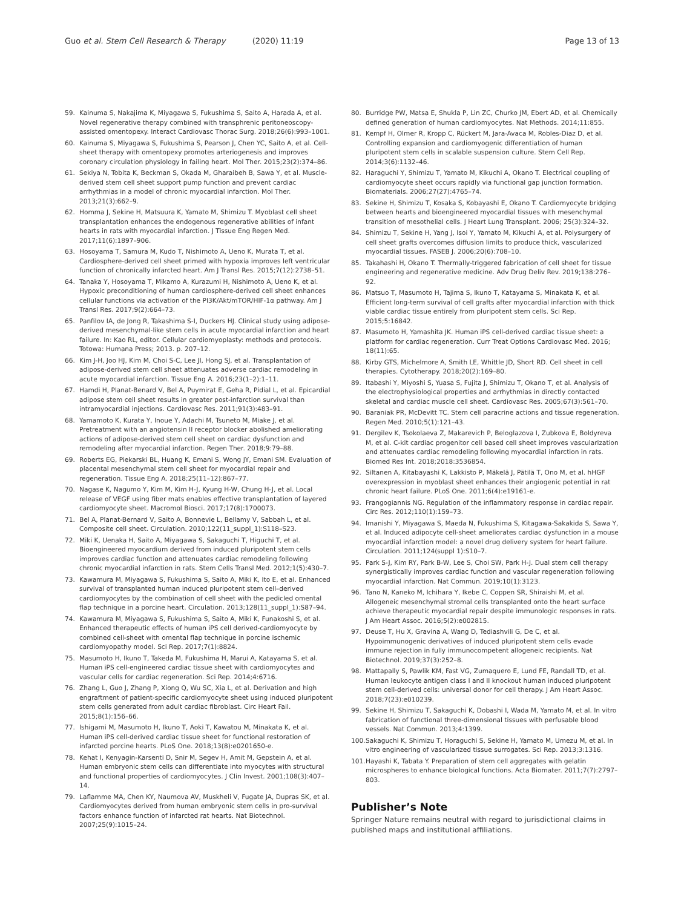Guo et al. Stem Cell Research & Therapy (2020) 11:19
Page 13 of 13
59. Kainuma S, Nakajima K, Miyagawa S, Fukushima S, Saito A, Harada A, et al. Novel regenerative therapy combined with transphrenic peritoneoscopy-assisted omentopexy. Interact Cardiovasc Thorac Surg. 2018;26(6):993–1001.
60. Kainuma S, Miyagawa S, Fukushima S, Pearson J, Chen YC, Saito A, et al. Cell-sheet therapy with omentopexy promotes arteriogenesis and improves coronary circulation physiology in failing heart. Mol Ther. 2015;23(2):374–86.
61. Sekiya N, Tobita K, Beckman S, Okada M, Gharaibeh B, Sawa Y, et al. Muscle-derived stem cell sheet support pump function and prevent cardiac arrhythmias in a model of chronic myocardial infarction. Mol Ther. 2013;21(3):662–9.
62. Homma J, Sekine H, Matsuura K, Yamato M, Shimizu T. Myoblast cell sheet transplantation enhances the endogenous regenerative abilities of infant hearts in rats with myocardial infarction. J Tissue Eng Regen Med. 2017;11(6):1897–906.
63. Hosoyama T, Samura M, Kudo T, Nishimoto A, Ueno K, Murata T, et al. Cardiosphere-derived cell sheet primed with hypoxia improves left ventricular function of chronically infarcted heart. Am J Transl Res. 2015;7(12):2738–51.
64. Tanaka Y, Hosoyama T, Mikamo A, Kurazumi H, Nishimoto A, Ueno K, et al. Hypoxic preconditioning of human cardiosphere-derived cell sheet enhances cellular functions via activation of the PI3K/Akt/mTOR/HIF-1α pathway. Am J Transl Res. 2017;9(2):664–73.
65. Panfilov IA, de Jong R, Takashima S-I, Duckers HJ. Clinical study using adipose-derived mesenchymal-like stem cells in acute myocardial infarction and heart failure. In: Kao RL, editor. Cellular cardiomyoplasty: methods and protocols. Totowa: Humana Press; 2013. p. 207–12.
66. Kim J-H, Joo HJ, Kim M, Choi S-C, Lee JI, Hong SJ, et al. Transplantation of adipose-derived stem cell sheet attenuates adverse cardiac remodeling in acute myocardial infarction. Tissue Eng A. 2016;23(1–2):1–11.
67. Hamdi H, Planat-Benard V, Bel A, Puymirat E, Geha R, Pidial L, et al. Epicardial adipose stem cell sheet results in greater post-infarction survival than intramyocardial injections. Cardiovasc Res. 2011;91(3):483–91.
68. Yamamoto K, Kurata Y, Inoue Y, Adachi M, Tsuneto M, Miake J, et al. Pretreatment with an angiotensin II receptor blocker abolished ameliorating actions of adipose-derived stem cell sheet on cardiac dysfunction and remodeling after myocardial infarction. Regen Ther. 2018;9:79–88.
69. Roberts EG, Piekarski BL, Huang K, Emani S, Wong JY, Emani SM. Evaluation of placental mesenchymal stem cell sheet for myocardial repair and regeneration. Tissue Eng A. 2018;25(11–12):867–77.
70. Nagase K, Nagumo Y, Kim M, Kim H-J, Kyung H-W, Chung H-J, et al. Local release of VEGF using fiber mats enables effective transplantation of layered cardiomyocyte sheet. Macromol Biosci. 2017;17(8):1700073.
71. Bel A, Planat-Bernard V, Saito A, Bonnevie L, Bellamy V, Sabbah L, et al. Composite cell sheet. Circulation. 2010;122(11_suppl_1):S118–S23.
72. Miki K, Uenaka H, Saito A, Miyagawa S, Sakaguchi T, Higuchi T, et al. Bioengineered myocardium derived from induced pluripotent stem cells improves cardiac function and attenuates cardiac remodeling following chronic myocardial infarction in rats. Stem Cells Transl Med. 2012;1(5):430–7.
73. Kawamura M, Miyagawa S, Fukushima S, Saito A, Miki K, Ito E, et al. Enhanced survival of transplanted human induced pluripotent stem cell–derived cardiomyocytes by the combination of cell sheet with the pedicled omental flap technique in a porcine heart. Circulation. 2013;128(11_suppl_1):S87–94.
74. Kawamura M, Miyagawa S, Fukushima S, Saito A, Miki K, Funakoshi S, et al. Enhanced therapeutic effects of human iPS cell derived-cardiomyocyte by combined cell-sheet with omental flap technique in porcine ischemic cardiomyopathy model. Sci Rep. 2017;7(1):8824.
75. Masumoto H, Ikuno T, Takeda M, Fukushima H, Marui A, Katayama S, et al. Human iPS cell-engineered cardiac tissue sheet with cardiomyocytes and vascular cells for cardiac regeneration. Sci Rep. 2014;4:6716.
76. Zhang L, Guo J, Zhang P, Xiong Q, Wu SC, Xia L, et al. Derivation and high engraftment of patient-specific cardiomyocyte sheet using induced pluripotent stem cells generated from adult cardiac fibroblast. Circ Heart Fail. 2015;8(1):156–66.
77. Ishigami M, Masumoto H, Ikuno T, Aoki T, Kawatou M, Minakata K, et al. Human iPS cell-derived cardiac tissue sheet for functional restoration of infarcted porcine hearts. PLoS One. 2018;13(8):e0201650-e.
78. Kehat I, Kenyagin-Karsenti D, Snir M, Segev H, Amit M, Gepstein A, et al. Human embryonic stem cells can differentiate into myocytes with structural and functional properties of cardiomyocytes. J Clin Invest. 2001;108(3):407–14.
79. Laflamme MA, Chen KY, Naumova AV, Muskheli V, Fugate JA, Dupras SK, et al. Cardiomyocytes derived from human embryonic stem cells in pro-survival factors enhance function of infarcted rat hearts. Nat Biotechnol. 2007;25(9):1015–24.
80. Burridge PW, Matsa E, Shukla P, Lin ZC, Churko JM, Ebert AD, et al. Chemically defined generation of human cardiomyocytes. Nat Methods. 2014;11:855.
81. Kempf H, Olmer R, Kropp C, Rückert M, Jara-Avaca M, Robles-Diaz D, et al. Controlling expansion and cardiomyogenic differentiation of human pluripotent stem cells in scalable suspension culture. Stem Cell Rep. 2014;3(6):1132–46.
82. Haraguchi Y, Shimizu T, Yamato M, Kikuchi A, Okano T. Electrical coupling of cardiomyocyte sheet occurs rapidly via functional gap junction formation. Biomaterials. 2006;27(27):4765–74.
83. Sekine H, Shimizu T, Kosaka S, Kobayashi E, Okano T. Cardiomyocyte bridging between hearts and bioengineered myocardial tissues with mesenchymal transition of mesothelial cells. J Heart Lung Transplant. 2006; 25(3):324–32.
84. Shimizu T, Sekine H, Yang J, Isoi Y, Yamato M, Kikuchi A, et al. Polysurgery of cell sheet grafts overcomes diffusion limits to produce thick, vascularized myocardial tissues. FASEB J. 2006;20(6):708–10.
85. Takahashi H, Okano T. Thermally-triggered fabrication of cell sheet for tissue engineering and regenerative medicine. Adv Drug Deliv Rev. 2019;138:276–92.
86. Matsuo T, Masumoto H, Tajima S, Ikuno T, Katayama S, Minakata K, et al. Efficient long-term survival of cell grafts after myocardial infarction with thick viable cardiac tissue entirely from pluripotent stem cells. Sci Rep. 2015;5:16842.
87. Masumoto H, Yamashita JK. Human iPS cell-derived cardiac tissue sheet: a platform for cardiac regeneration. Curr Treat Options Cardiovasc Med. 2016; 18(11):65.
88. Kirby GTS, Michelmore A, Smith LE, Whittle JD, Short RD. Cell sheet in cell therapies. Cytotherapy. 2018;20(2):169–80.
89. Itabashi Y, Miyoshi S, Yuasa S, Fujita J, Shimizu T, Okano T, et al. Analysis of the electrophysiological properties and arrhythmias in directly contacted skeletal and cardiac muscle cell sheet. Cardiovasc Res. 2005;67(3):561–70.
90. Baraniak PR, McDevitt TC. Stem cell paracrine actions and tissue regeneration. Regen Med. 2010;5(1):121–43.
91. Dergilev K, Tsokolaeva Z, Makarevich P, Beloglazova I, Zubkova E, Boldyreva M, et al. C-kit cardiac progenitor cell based cell sheet improves vascularization and attenuates cardiac remodeling following myocardial infarction in rats. Biomed Res Int. 2018;2018:3536854.
92. Siltanen A, Kitabayashi K, Lakkisto P, Mäkelä J, Pätilä T, Ono M, et al. hHGF overexpression in myoblast sheet enhances their angiogenic potential in rat chronic heart failure. PLoS One. 2011;6(4):e19161-e.
93. Frangogiannis NG. Regulation of the inflammatory response in cardiac repair. Circ Res. 2012;110(1):159–73.
94. Imanishi Y, Miyagawa S, Maeda N, Fukushima S, Kitagawa-Sakakida S, Sawa Y, et al. Induced adipocyte cell-sheet ameliorates cardiac dysfunction in a mouse myocardial infarction model: a novel drug delivery system for heart failure. Circulation. 2011;124(suppl 1):S10–7.
95. Park S-J, Kim RY, Park B-W, Lee S, Choi SW, Park H-J. Dual stem cell therapy synergistically improves cardiac function and vascular regeneration following myocardial infarction. Nat Commun. 2019;10(1):3123.
96. Tano N, Kaneko M, Ichihara Y, Ikebe C, Coppen SR, Shiraishi M, et al. Allogeneic mesenchymal stromal cells transplanted onto the heart surface achieve therapeutic myocardial repair despite immunologic responses in rats. J Am Heart Assoc. 2016;5(2):e002815.
97. Deuse T, Hu X, Gravina A, Wang D, Tediashvili G, De C, et al. Hypoimmunogenic derivatives of induced pluripotent stem cells evade immune rejection in fully immunocompetent allogeneic recipients. Nat Biotechnol. 2019;37(3):252–8.
98. Mattapally S, Pawlik KM, Fast VG, Zumaquero E, Lund FE, Randall TD, et al. Human leukocyte antigen class I and II knockout human induced pluripotent stem cell-derived cells: universal donor for cell therapy. J Am Heart Assoc. 2018;7(23):e010239.
99. Sekine H, Shimizu T, Sakaguchi K, Dobashi I, Wada M, Yamato M, et al. In vitro fabrication of functional three-dimensional tissues with perfusable blood vessels. Nat Commun. 2013;4:1399.
100. Sakaguchi K, Shimizu T, Horaguchi S, Sekine H, Yamato M, Umezu M, et al. In vitro engineering of vascularized tissue surrogates. Sci Rep. 2013;3:1316.
101. Hayashi K, Tabata Y. Preparation of stem cell aggregates with gelatin microspheres to enhance biological functions. Acta Biomater. 2011;7(7):2797–803.
Publisher’s Note
Springer Nature remains neutral with regard to jurisdictional claims in published maps and institutional affiliations.